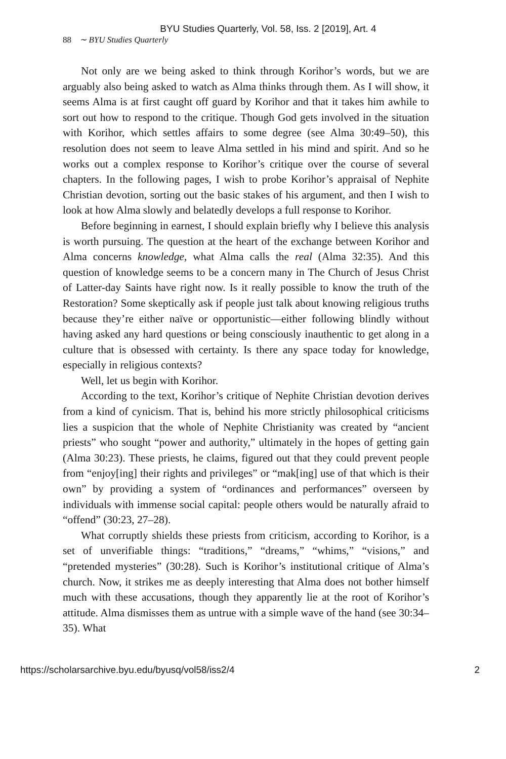BYU Studies Quarterly, Vol. 58, Iss. 2 [2019], Art. 4
88 ∼ BYU Studies Quarterly
Not only are we being asked to think through Korihor’s words, but we are arguably also being asked to watch as Alma thinks through them. As I will show, it seems Alma is at first caught off guard by Korihor and that it takes him awhile to sort out how to respond to the critique. Though God gets involved in the situation with Korihor, which settles affairs to some degree (see Alma 30:49–50), this resolution does not seem to leave Alma settled in his mind and spirit. And so he works out a complex response to Korihor’s critique over the course of several chapters. In the following pages, I wish to probe Korihor’s appraisal of Nephite Christian devotion, sorting out the basic stakes of his argument, and then I wish to look at how Alma slowly and belatedly develops a full response to Korihor.
Before beginning in earnest, I should explain briefly why I believe this analysis is worth pursuing. The question at the heart of the exchange between Korihor and Alma concerns knowledge, what Alma calls the real (Alma 32:35). And this question of knowledge seems to be a concern many in The Church of Jesus Christ of Latter-day Saints have right now. Is it really possible to know the truth of the Restoration? Some skeptically ask if people just talk about knowing religious truths because they’re either naïve or opportunistic—either following blindly without having asked any hard questions or being consciously inauthentic to get along in a culture that is obsessed with certainty. Is there any space today for knowledge, especially in religious contexts?
Well, let us begin with Korihor.
According to the text, Korihor’s critique of Nephite Christian devotion derives from a kind of cynicism. That is, behind his more strictly philosophical criticisms lies a suspicion that the whole of Nephite Christianity was created by “ancient priests” who sought “power and authority,” ultimately in the hopes of getting gain (Alma 30:23). These priests, he claims, figured out that they could prevent people from “enjoy[ing] their rights and privileges” or “mak[ing] use of that which is their own” by providing a system of “ordinances and performances” overseen by individuals with immense social capital: people others would be naturally afraid to “offend” (30:23, 27–28).
What corruptly shields these priests from criticism, according to Korihor, is a set of unverifiable things: “traditions,” “dreams,” “whims,” “visions,” and “pretended mysteries” (30:28). Such is Korihor’s institutional critique of Alma’s church. Now, it strikes me as deeply interesting that Alma does not bother himself much with these accusations, though they apparently lie at the root of Korihor’s attitude. Alma dismisses them as untrue with a simple wave of the hand (see 30:34–35). What
https://scholarsarchive.byu.edu/byusq/vol58/iss2/4 2